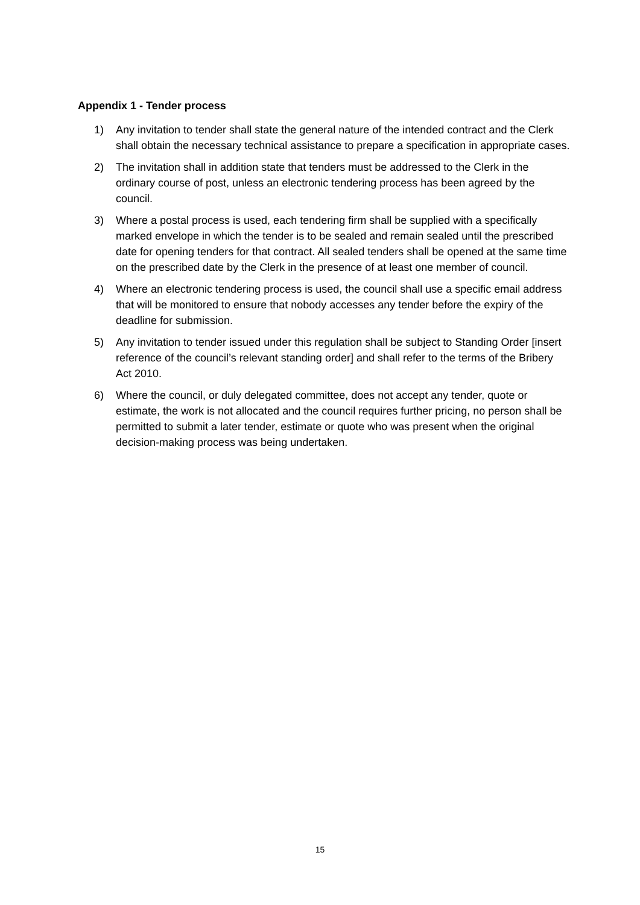Appendix 1 - Tender process
1) Any invitation to tender shall state the general nature of the intended contract and the Clerk shall obtain the necessary technical assistance to prepare a specification in appropriate cases.
2) The invitation shall in addition state that tenders must be addressed to the Clerk in the ordinary course of post, unless an electronic tendering process has been agreed by the council.
3) Where a postal process is used, each tendering firm shall be supplied with a specifically marked envelope in which the tender is to be sealed and remain sealed until the prescribed date for opening tenders for that contract. All sealed tenders shall be opened at the same time on the prescribed date by the Clerk in the presence of at least one member of council.
4) Where an electronic tendering process is used, the council shall use a specific email address that will be monitored to ensure that nobody accesses any tender before the expiry of the deadline for submission.
5) Any invitation to tender issued under this regulation shall be subject to Standing Order [insert reference of the council’s relevant standing order] and shall refer to the terms of the Bribery Act 2010.
6) Where the council, or duly delegated committee, does not accept any tender, quote or estimate, the work is not allocated and the council requires further pricing, no person shall be permitted to submit a later tender, estimate or quote who was present when the original decision-making process was being undertaken.
15